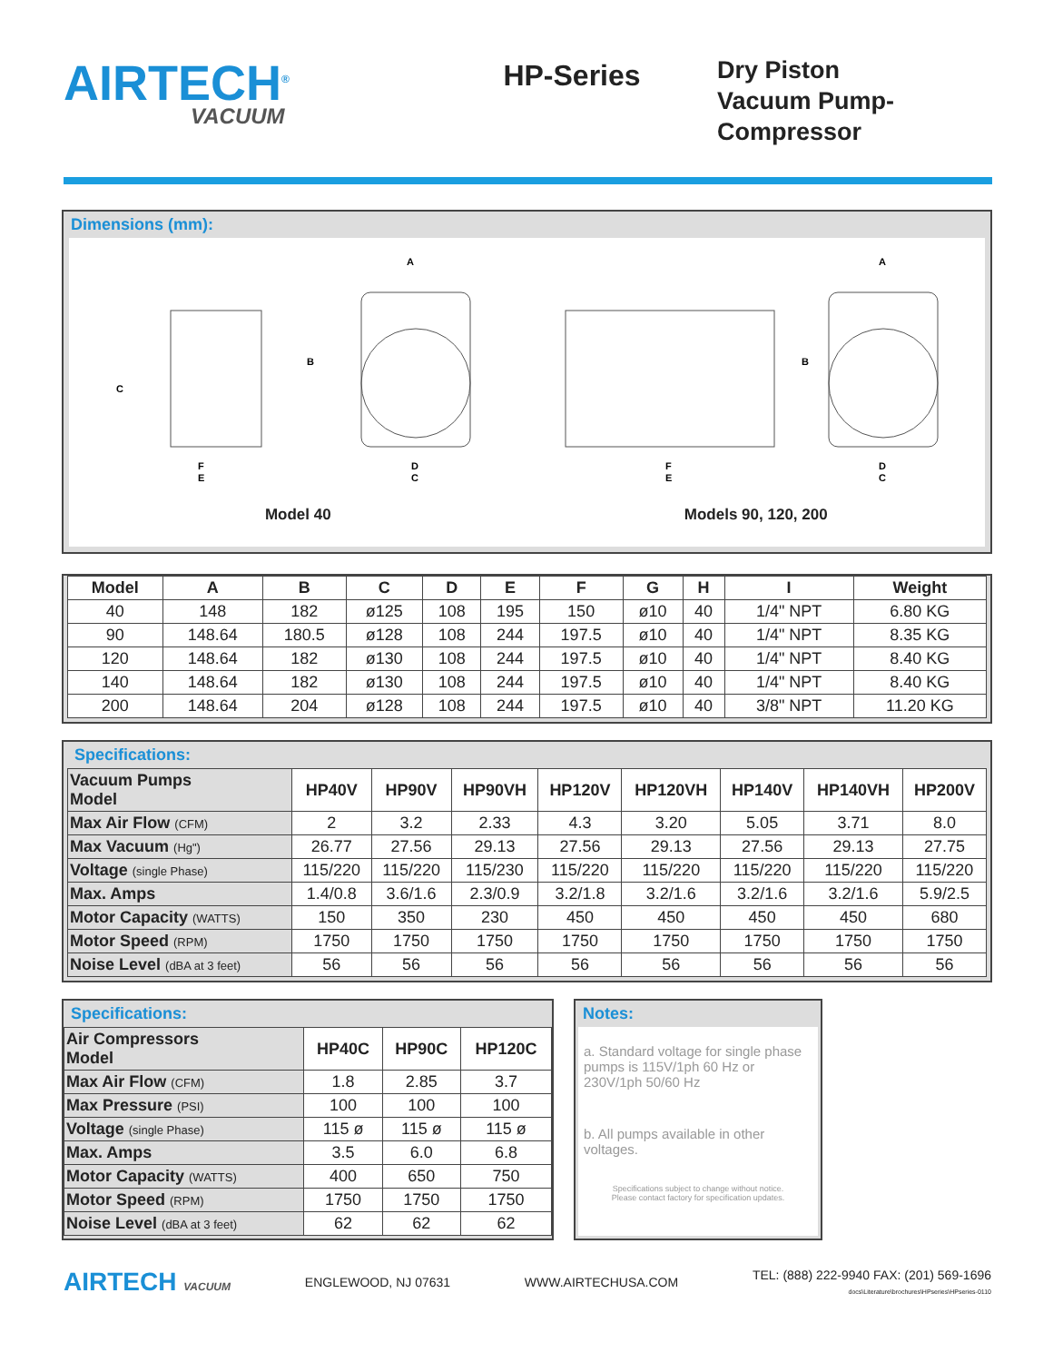AIRTECH<sup>®</sup>
VACUUM
HP-Series
Dry Piston
Vacuum Pump-
Compressor
Dimensions (mm):
C
B
A
F
E
D
C
Model 40
B
A
F
E
D
C
Models 90, 120, 200
| Model | A | B | C | D | E | F | G | H | I | Weight |
| --- | --- | --- | --- | --- | --- | --- | --- | --- | --- | --- |
| 40 | 148 | 182 | ø125 | 108 | 195 | 150 | ø10 | 40 | 1/4" NPT | 6.80 KG |
| 90 | 148.64 | 180.5 | ø128 | 108 | 244 | 197.5 | ø10 | 40 | 1/4" NPT | 8.35 KG |
| 120 | 148.64 | 182 | ø130 | 108 | 244 | 197.5 | ø10 | 40 | 1/4" NPT | 8.40 KG |
| 140 | 148.64 | 182 | ø130 | 108 | 244 | 197.5 | ø10 | 40 | 1/4" NPT | 8.40 KG |
| 200 | 148.64 | 204 | ø128 | 108 | 244 | 197.5 | ø10 | 40 | 3/8" NPT | 11.20 KG |
Specifications:
| Vacuum Pumps Model | HP40V | HP90V | HP90VH | HP120V | HP120VH | HP140V | HP140VH | HP200V |
| Max Air Flow (CFM) | 2 | 3.2 | 2.33 | 4.3 | 3.20 | 5.05 | 3.71 | 8.0 |
| Max Vacuum (Hg") | 26.77 | 27.56 | 29.13 | 27.56 | 29.13 | 27.56 | 29.13 | 27.75 |
| Voltage (single Phase) | 115/220 | 115/220 | 115/230 | 115/220 | 115/220 | 115/220 | 115/220 | 115/220 |
| Max. Amps | 1.4/0.8 | 3.6/1.6 | 2.3/0.9 | 3.2/1.8 | 3.2/1.6 | 3.2/1.6 | 3.2/1.6 | 5.9/2.5 |
| Motor Capacity (WATTS) | 150 | 350 | 230 | 450 | 450 | 450 | 450 | 680 |
| Motor Speed (RPM) | 1750 | 1750 | 1750 | 1750 | 1750 | 1750 | 1750 | 1750 |
| Noise Level (dBA at 3 feet) | 56 | 56 | 56 | 56 | 56 | 56 | 56 | 56 |
Specifications:
| Air Compressors Model | HP40C | HP90C | HP120C |
| Max Air Flow (CFM) | 1.8 | 2.85 | 3.7 |
| Max Pressure (PSI) | 100 | 100 | 100 |
| Voltage (single Phase) | 115 ø | 115 ø | 115 ø |
| Max. Amps | 3.5 | 6.0 | 6.8 |
| Motor Capacity (WATTS) | 400 | 650 | 750 |
| Motor Speed (RPM) | 1750 | 1750 | 1750 |
| Noise Level (dBA at 3 feet) | 62 | 62 | 62 |
Notes:
a. Standard voltage for single phase pumps is 115V/1ph 60 Hz or 230V/1ph 50/60 Hz
b. All pumps available in other voltages.
Specifications subject to change without notice.
Please contact factory for specification updates.
AIRTECH VACUUM
ENGLEWOOD, NJ 07631 WWW.AIRTECHUSA.COM
TEL: (888) 222-9940 FAX: (201) 569-1696
docs\Literature\brochures\HPseries\HPseries-0110